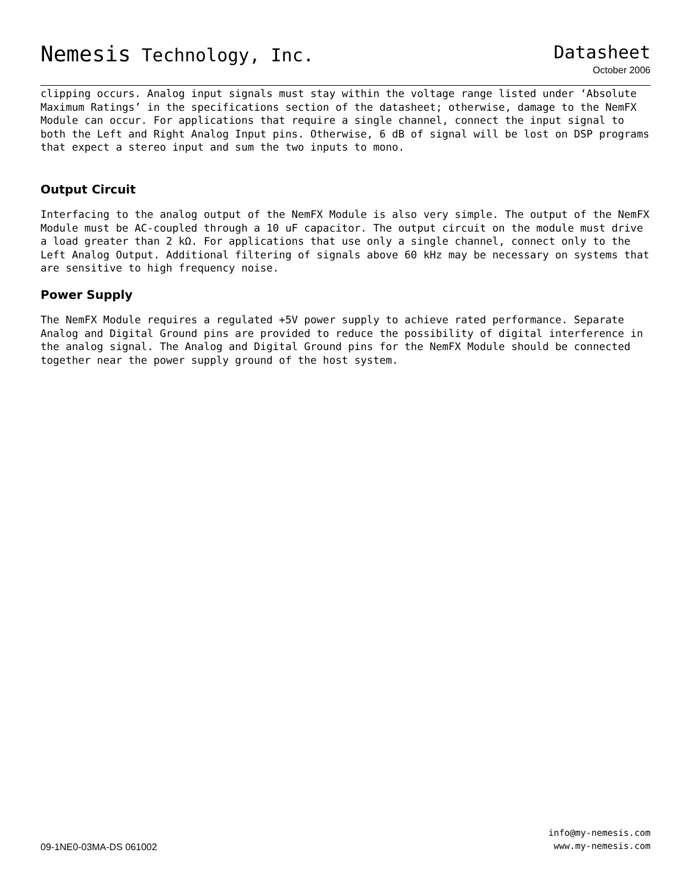Nemesis Technology, Inc. Datasheet
October 2006
clipping occurs. Analog input signals must stay within the voltage range listed under ‘Absolute Maximum Ratings’ in the specifications section of the datasheet; otherwise, damage to the NemFX Module can occur. For applications that require a single channel, connect the input signal to both the Left and Right Analog Input pins. Otherwise, 6 dB of signal will be lost on DSP programs that expect a stereo input and sum the two inputs to mono.
Output Circuit
Interfacing to the analog output of the NemFX Module is also very simple. The output of the NemFX Module must be AC-coupled through a 10 uF capacitor. The output circuit on the module must drive a load greater than 2 kΩ. For applications that use only a single channel, connect only to the Left Analog Output. Additional filtering of signals above 60 kHz may be necessary on systems that are sensitive to high frequency noise.
Power Supply
The NemFX Module requires a regulated +5V power supply to achieve rated performance. Separate Analog and Digital Ground pins are provided to reduce the possibility of digital interference in the analog signal. The Analog and Digital Ground pins for the NemFX Module should be connected together near the power supply ground of the host system.
09-1NE0-03MA-DS 061002
info@my-nemesis.com
www.my-nemesis.com